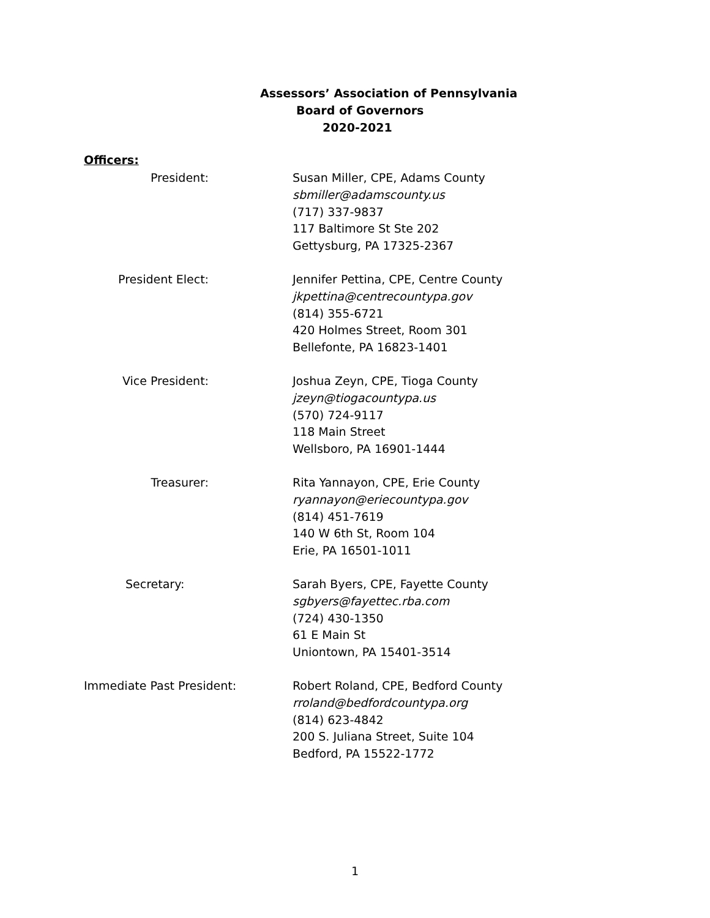Assessors’ Association of Pennsylvania
Board of Governors
2020-2021
Officers:
President: Susan Miller, CPE, Adams County
sbmiller@adamscounty.us
(717) 337-9837
117 Baltimore St Ste 202
Gettysburg, PA 17325-2367
President Elect: Jennifer Pettina, CPE, Centre County
jkpettina@centrecountypa.gov
(814) 355-6721
420 Holmes Street, Room 301
Bellefonte, PA 16823-1401
Vice President: Joshua Zeyn, CPE, Tioga County
jzeyn@tiogacountypa.us
(570) 724-9117
118 Main Street
Wellsboro, PA 16901-1444
Treasurer: Rita Yannayon, CPE, Erie County
ryannayon@eriecountypa.gov
(814) 451-7619
140 W 6th St, Room 104
Erie, PA 16501-1011
Secretary: Sarah Byers, CPE, Fayette County
sgbyers@fayettec.rba.com
(724) 430-1350
61 E Main St
Uniontown, PA 15401-3514
Immediate Past President: Robert Roland, CPE, Bedford County
rroland@bedfordcountypa.org
(814) 623-4842
200 S. Juliana Street, Suite 104
Bedford, PA 15522-1772
1